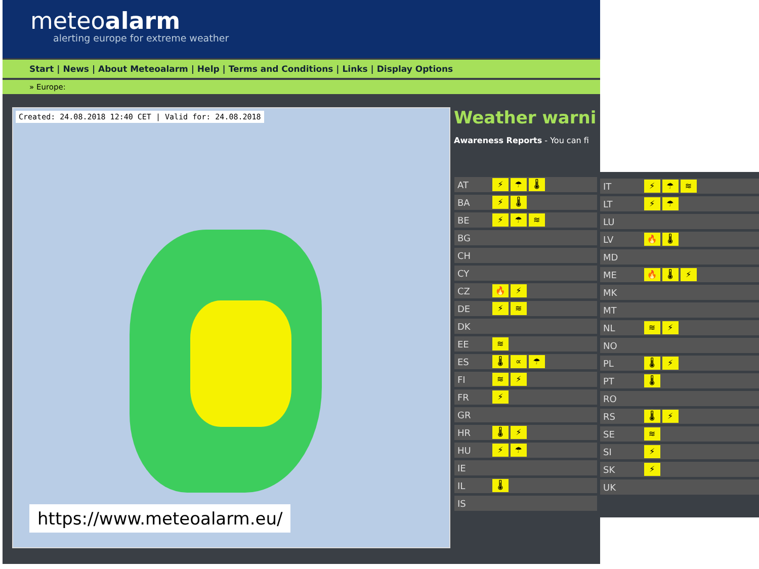meteoalarm
alerting europe for extreme weather
Start | News | About Meteoalarm | Help | Terms and Conditions | Links | Display Options
» Europe:
Created: 24.08.2018 12:40 CET | Valid for: 24.08.2018
https://www.meteoalarm.eu/
Weather warni
Awareness Reports - You can fi
| AT | ⚡ ☂ 🌡 |
| BA | ⚡ 🌡 |
| BE | ⚡ ☂ ≋ |
| BG | |
| CH | |
| CY | |
| CZ | 🔥 ⚡ |
| DE | ⚡ ≋ |
| DK | |
| EE | ≋ |
| ES | 🌡 ∝ ☂ |
| FI | ≋ ⚡ |
| FR | ⚡ |
| GR | |
| HR | 🌡 ⚡ |
| HU | ⚡ ☂ |
| IE | |
| IL | 🌡 |
| IS | |
| IT | ⚡ ☂ ≋ |
| LT | ⚡ ☂ |
| LU | |
| LV | 🔥 🌡 |
| MD | |
| ME | 🔥 🌡 ⚡ |
| MK | |
| MT | |
| NL | ≋ ⚡ |
| NO | |
| PL | 🌡 ⚡ |
| PT | 🌡 |
| RO | |
| RS | 🌡 ⚡ |
| SE | ≋ |
| SI | ⚡ |
| SK | ⚡ |
| UK | |